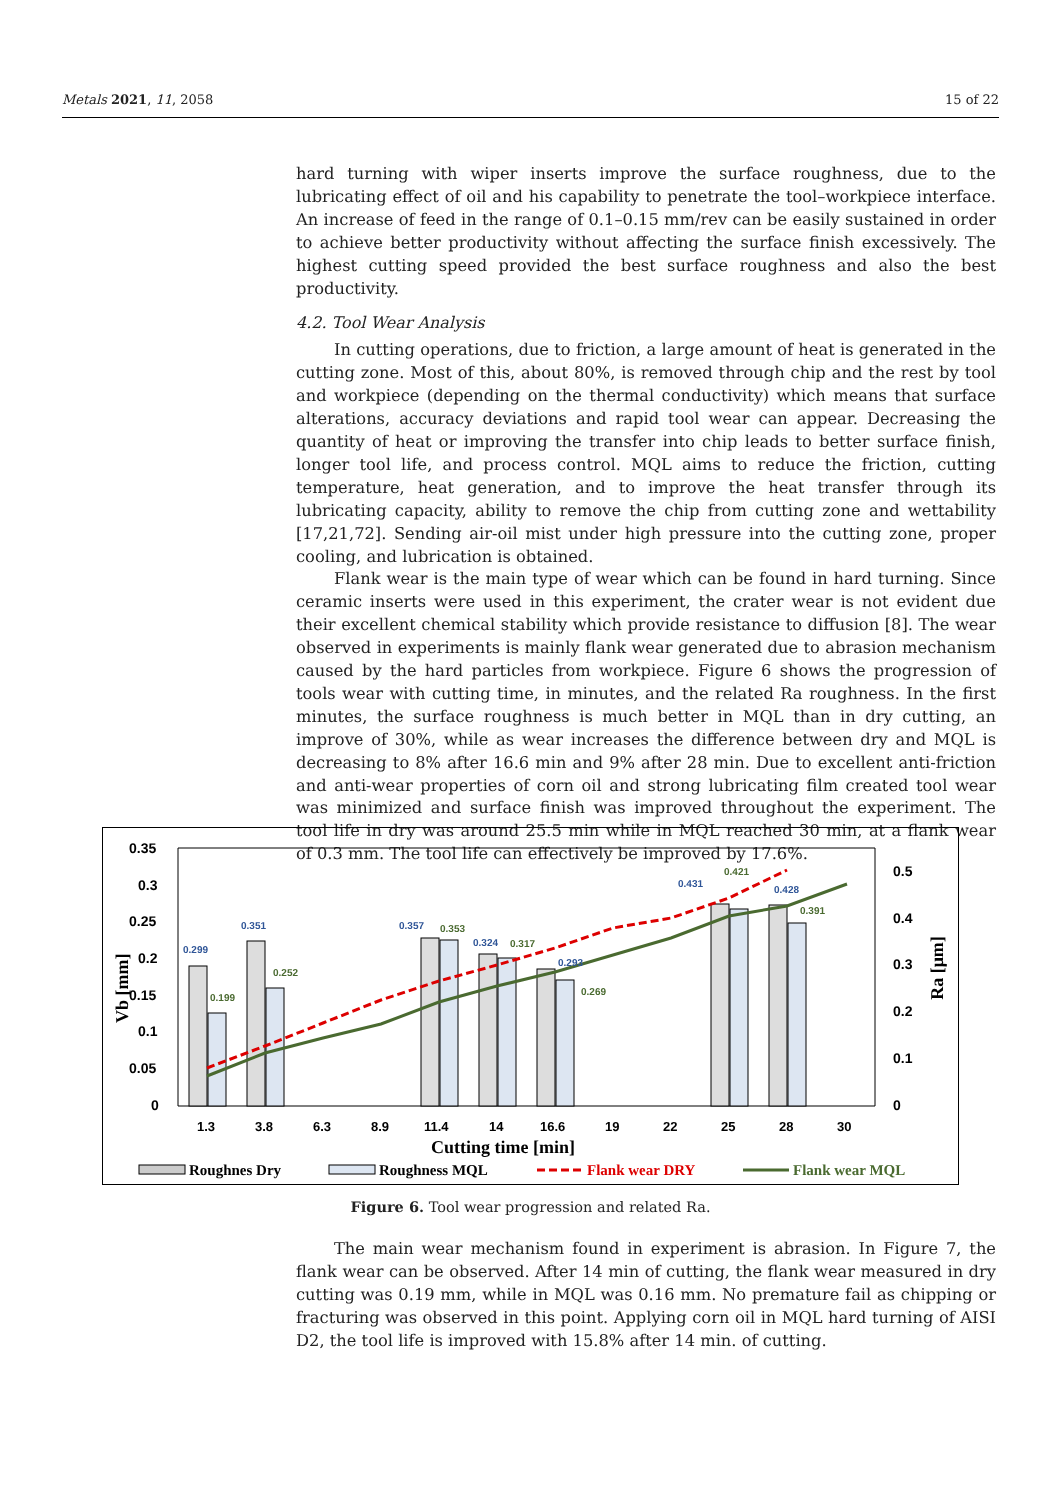Metals 2021, 11, 2058 15 of 22
hard turning with wiper inserts improve the surface roughness, due to the lubricating effect of oil and his capability to penetrate the tool–workpiece interface. An increase of feed in the range of 0.1–0.15 mm/rev can be easily sustained in order to achieve better productivity without affecting the surface finish excessively. The highest cutting speed provided the best surface roughness and also the best productivity.
4.2. Tool Wear Analysis
In cutting operations, due to friction, a large amount of heat is generated in the cutting zone. Most of this, about 80%, is removed through chip and the rest by tool and workpiece (depending on the thermal conductivity) which means that surface alterations, accuracy deviations and rapid tool wear can appear. Decreasing the quantity of heat or improving the transfer into chip leads to better surface finish, longer tool life, and process control. MQL aims to reduce the friction, cutting temperature, heat generation, and to improve the heat transfer through its lubricating capacity, ability to remove the chip from cutting zone and wettability [17,21,72]. Sending air-oil mist under high pressure into the cutting zone, proper cooling, and lubrication is obtained.
Flank wear is the main type of wear which can be found in hard turning. Since ceramic inserts were used in this experiment, the crater wear is not evident due their excellent chemical stability which provide resistance to diffusion [8]. The wear observed in experiments is mainly flank wear generated due to abrasion mechanism caused by the hard particles from workpiece. Figure 6 shows the progression of tools wear with cutting time, in minutes, and the related Ra roughness. In the first minutes, the surface roughness is much better in MQL than in dry cutting, an improve of 30%, while as wear increases the difference between dry and MQL is decreasing to 8% after 16.6 min and 9% after 28 min. Due to excellent anti-friction and anti-wear properties of corn oil and strong lubricating film created tool wear was minimized and surface finish was improved throughout the experiment. The tool life in dry was around 25.5 min while in MQL reached 30 min, at a flank wear of 0.3 mm. The tool life can effectively be improved by 17.6%.
0.35
0.3
0.25
0.2
0.15
0.1
0.05
0
0.5
0.4
0.3
0.2
0.1
0
0.299
0.351
0.357
0.324
0.293
0.431
0.428
0.199
0.252
0.353
0.317
0.269
0.421
0.391
1.3
3.8
6.3
8.9
11.4
14
16.6
19
22
25
28
30
Cutting time [min]
Vb [mm]
Ra [μm]
Roughnes Dry
Roughness MQL
Flank wear DRY
Flank wear MQL
Figure 6. Tool wear progression and related Ra.
The main wear mechanism found in experiment is abrasion. In Figure 7, the flank wear can be observed. After 14 min of cutting, the flank wear measured in dry cutting was 0.19 mm, while in MQL was 0.16 mm. No premature fail as chipping or fracturing was observed in this point. Applying corn oil in MQL hard turning of AISI D2, the tool life is improved with 15.8% after 14 min. of cutting.